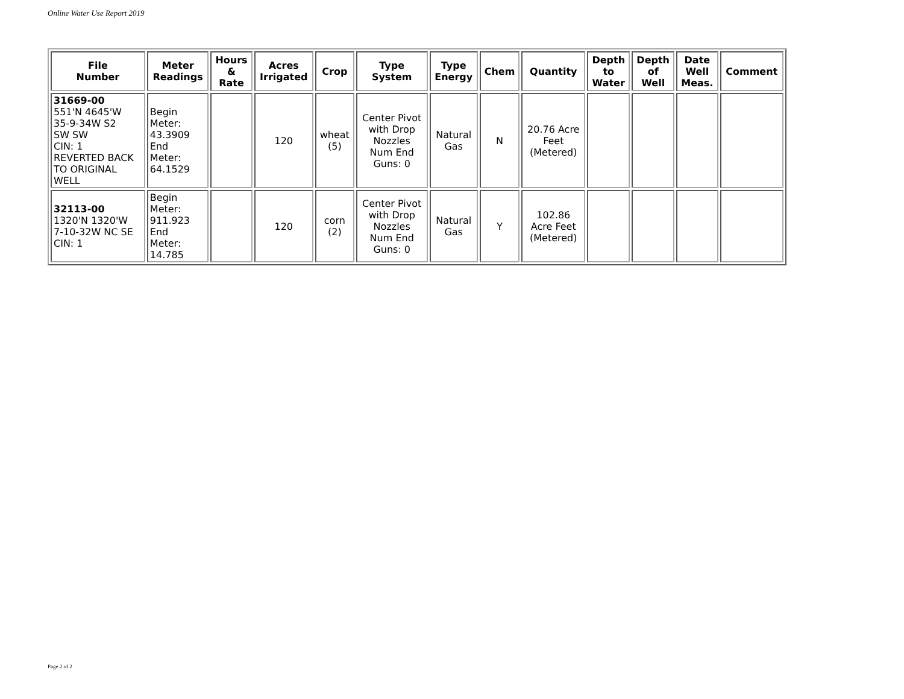Online Water Use Report 2019
| File Number | Meter Readings | Hours & Rate | Acres Irrigated | Crop | Type System | Type Energy | Chem | Quantity | Depth to Water | Depth of Well | Date Well Meas. | Comment |
| --- | --- | --- | --- | --- | --- | --- | --- | --- | --- | --- | --- | --- |
| 31669-00 551'N 4645'W 35-9-34W S2 SW SW CIN: 1 REVERTED BACK TO ORIGINAL WELL | Begin Meter: 43.3909 End Meter: 64.1529 | | 120 | wheat (5) | Center Pivot with Drop Nozzles Num End Guns: 0 | Natural Gas | N | 20.76 Acre Feet (Metered) | | | | |
| 32113-00 1320'N 1320'W 7-10-32W NC SE CIN: 1 | Begin Meter: 911.923 End Meter: 14.785 | | 120 | corn (2) | Center Pivot with Drop Nozzles Num End Guns: 0 | Natural Gas | Y | 102.86 Acre Feet (Metered) | | | | |
Page 2 of 2